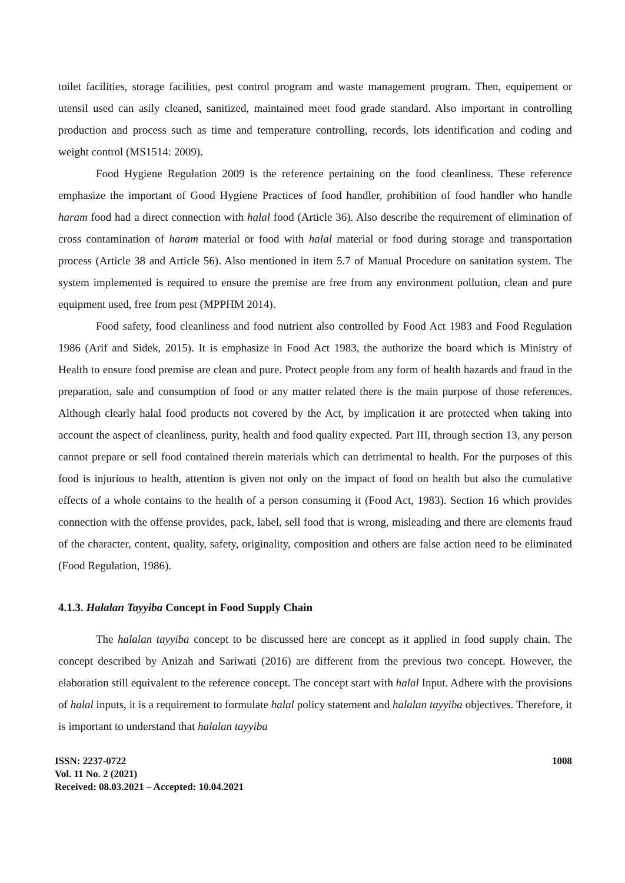toilet facilities, storage facilities, pest control program and waste management program. Then, equipement or utensil used can asily cleaned, sanitized, maintained meet food grade standard. Also important in controlling production and process such as time and temperature controlling, records, lots identification and coding and weight control (MS1514: 2009).
Food Hygiene Regulation 2009 is the reference pertaining on the food cleanliness. These reference emphasize the important of Good Hygiene Practices of food handler, prohibition of food handler who handle haram food had a direct connection with halal food (Article 36). Also describe the requirement of elimination of cross contamination of haram material or food with halal material or food during storage and transportation process (Article 38 and Article 56). Also mentioned in item 5.7 of Manual Procedure on sanitation system. The system implemented is required to ensure the premise are free from any environment pollution, clean and pure equipment used, free from pest (MPPHM 2014).
Food safety, food cleanliness and food nutrient also controlled by Food Act 1983 and Food Regulation 1986 (Arif and Sidek, 2015). It is emphasize in Food Act 1983, the authorize the board which is Ministry of Health to ensure food premise are clean and pure. Protect people from any form of health hazards and fraud in the preparation, sale and consumption of food or any matter related there is the main purpose of those references. Although clearly halal food products not covered by the Act, by implication it are protected when taking into account the aspect of cleanliness, purity, health and food quality expected. Part III, through section 13, any person cannot prepare or sell food contained therein materials which can detrimental to health. For the purposes of this food is injurious to health, attention is given not only on the impact of food on health but also the cumulative effects of a whole contains to the health of a person consuming it (Food Act, 1983). Section 16 which provides connection with the offense provides, pack, label, sell food that is wrong, misleading and there are elements fraud of the character, content, quality, safety, originality, composition and others are false action need to be eliminated (Food Regulation, 1986).
4.1.3. Halalan Tayyiba Concept in Food Supply Chain
The halalan tayyiba concept to be discussed here are concept as it applied in food supply chain. The concept described by Anizah and Sariwati (2016) are different from the previous two concept. However, the elaboration still equivalent to the reference concept. The concept start with halal Input. Adhere with the provisions of halal inputs, it is a requirement to formulate halal policy statement and halalan tayyiba objectives. Therefore, it is important to understand that halalan tayyiba
ISSN: 2237-0722
Vol. 11 No. 2 (2021)
Received: 08.03.2021 – Accepted: 10.04.2021
1008